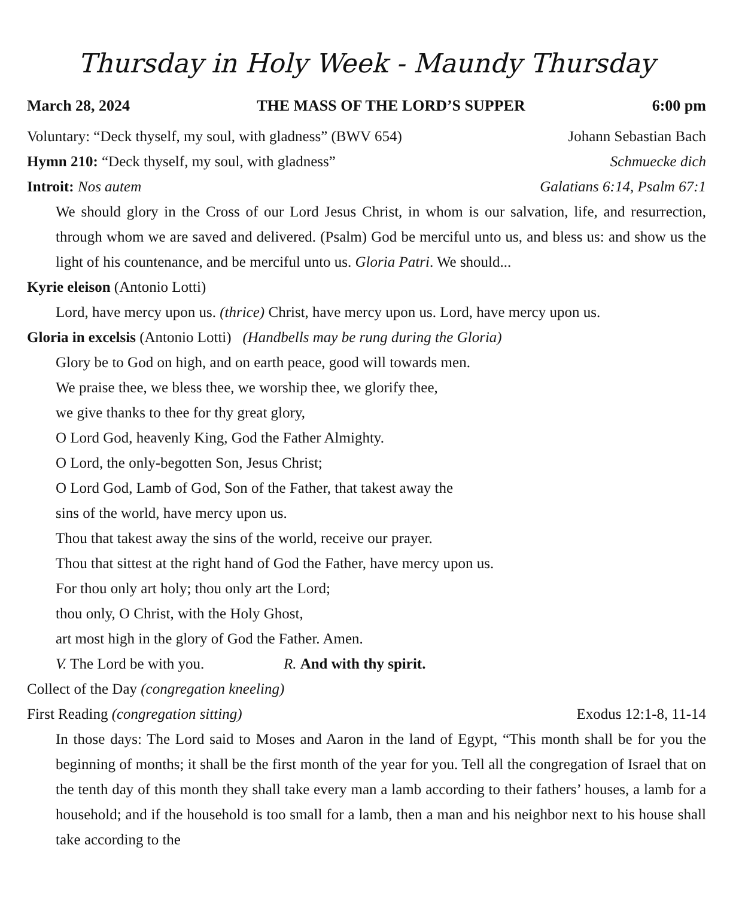Thursday in Holy Week - Maundy Thursday
March 28, 2024 THE MASS OF THE LORD’S SUPPER 6:00 pm
Voluntary: “Deck thyself, my soul, with gladness” (BWV 654) Johann Sebastian Bach
Hymn 210: “Deck thyself, my soul, with gladness” Schmuecke dich
Introit: Nos autem Galatians 6:14, Psalm 67:1
We should glory in the Cross of our Lord Jesus Christ, in whom is our salvation, life, and resurrection, through whom we are saved and delivered. (Psalm) God be merciful unto us, and bless us: and show us the light of his countenance, and be merciful unto us. Gloria Patri. We should...
Kyrie eleison (Antonio Lotti)
Lord, have mercy upon us. (thrice) Christ, have mercy upon us. Lord, have mercy upon us.
Gloria in excelsis (Antonio Lotti) (Handbells may be rung during the Gloria)
Glory be to God on high, and on earth peace, good will towards men.
We praise thee, we bless thee, we worship thee, we glorify thee,
we give thanks to thee for thy great glory,
O Lord God, heavenly King, God the Father Almighty.
O Lord, the only-begotten Son, Jesus Christ;
O Lord God, Lamb of God, Son of the Father, that takest away the
sins of the world, have mercy upon us.
Thou that takest away the sins of the world, receive our prayer.
Thou that sittest at the right hand of God the Father, have mercy upon us.
For thou only art holy; thou only art the Lord;
thou only, O Christ, with the Holy Ghost,
art most high in the glory of God the Father. Amen.
V. The Lord be with you. R. And with thy spirit.
Collect of the Day (congregation kneeling)
First Reading (congregation sitting) Exodus 12:1-8, 11-14
In those days: The Lord said to Moses and Aaron in the land of Egypt, “This month shall be for you the beginning of months; it shall be the first month of the year for you. Tell all the congregation of Israel that on the tenth day of this month they shall take every man a lamb according to their fathers’ houses, a lamb for a household; and if the household is too small for a lamb, then a man and his neighbor next to his house shall take according to the